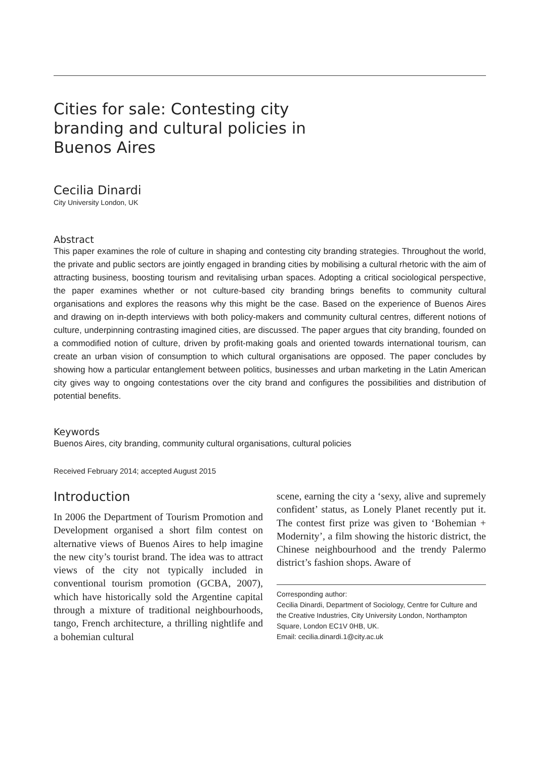Cities for sale: Contesting city branding and cultural policies in Buenos Aires
Cecilia Dinardi
City University London, UK
Abstract
This paper examines the role of culture in shaping and contesting city branding strategies. Throughout the world, the private and public sectors are jointly engaged in branding cities by mobilising a cultural rhetoric with the aim of attracting business, boosting tourism and revitalising urban spaces. Adopting a critical sociological perspective, the paper examines whether or not culture-based city branding brings benefits to community cultural organisations and explores the reasons why this might be the case. Based on the experience of Buenos Aires and drawing on in-depth interviews with both policy-makers and community cultural centres, different notions of culture, underpinning contrasting imagined cities, are discussed. The paper argues that city branding, founded on a commodified notion of culture, driven by profit-making goals and oriented towards international tourism, can create an urban vision of consumption to which cultural organisations are opposed. The paper concludes by showing how a particular entanglement between politics, businesses and urban marketing in the Latin American city gives way to ongoing contestations over the city brand and configures the possibilities and distribution of potential benefits.
Keywords
Buenos Aires, city branding, community cultural organisations, cultural policies
Received February 2014; accepted August 2015
Introduction
In 2006 the Department of Tourism Promotion and Development organised a short film contest on alternative views of Buenos Aires to help imagine the new city’s tourist brand. The idea was to attract views of the city not typically included in conventional tourism promotion (GCBA, 2007), which have historically sold the Argentine capital through a mixture of traditional neighbourhoods, tango, French architecture, a thrilling nightlife and a bohemian cultural
scene, earning the city a ‘sexy, alive and supremely confident’ status, as Lonely Planet recently put it. The contest first prize was given to ‘Bohemian + Modernity’, a film showing the historic district, the Chinese neighbourhood and the trendy Palermo district’s fashion shops. Aware of
Corresponding author:
Cecilia Dinardi, Department of Sociology, Centre for Culture and the Creative Industries, City University London, Northampton Square, London EC1V 0HB, UK.
Email: cecilia.dinardi.1@city.ac.uk